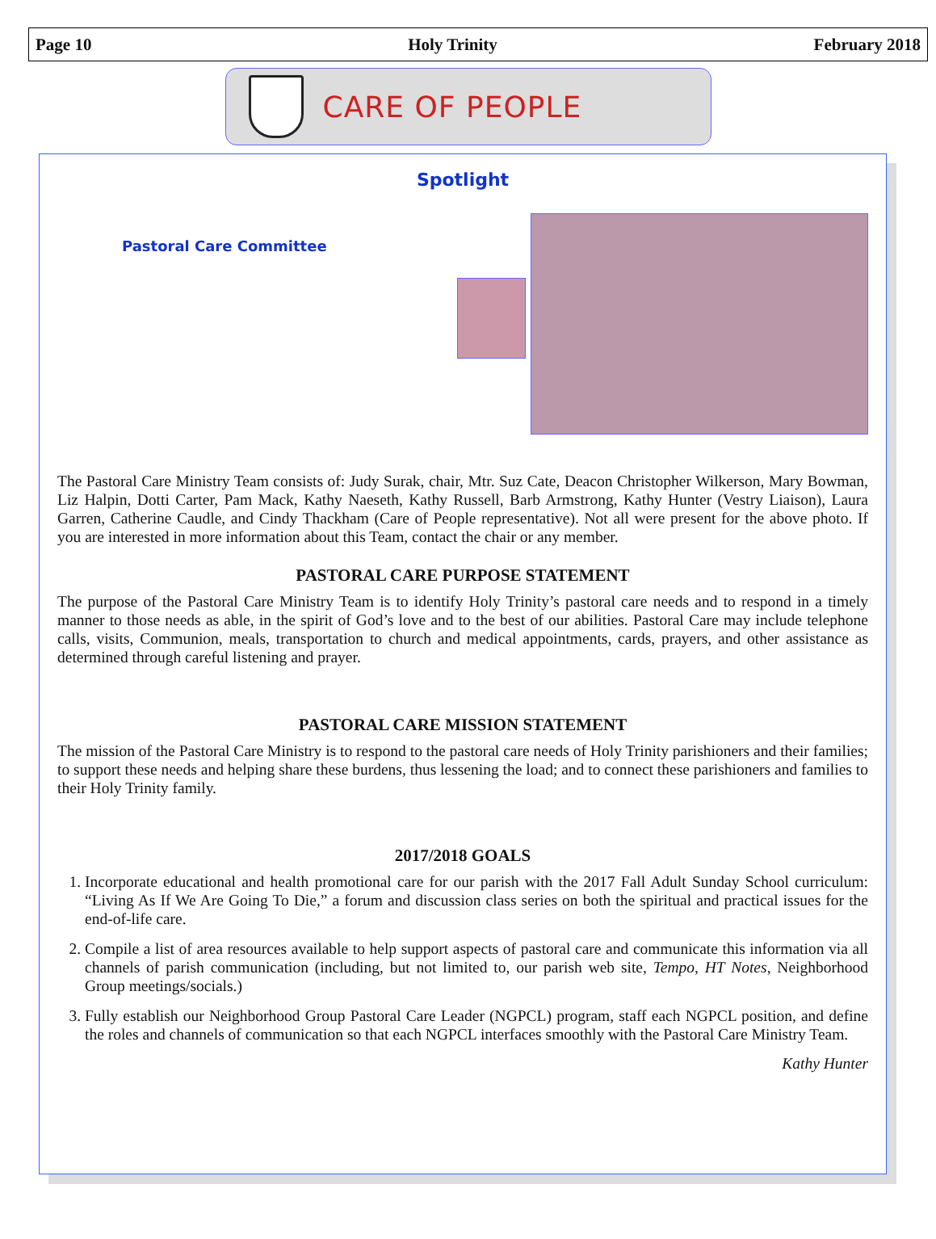Page 10 Holy Trinity February 2018
CARE OF PEOPLE
Spotlight
Pastoral Care Committee
The Pastoral Care Ministry Team consists of: Judy Surak, chair, Mtr. Suz Cate, Deacon Christopher Wilkerson, Mary Bowman, Liz Halpin, Dotti Carter, Pam Mack, Kathy Naeseth, Kathy Russell, Barb Armstrong, Kathy Hunter (Vestry Liaison), Laura Garren, Catherine Caudle, and Cindy Thackham (Care of People representative). Not all were present for the above photo. If you are interested in more information about this Team, contact the chair or any member.
PASTORAL CARE PURPOSE STATEMENT
The purpose of the Pastoral Care Ministry Team is to identify Holy Trinity’s pastoral care needs and to respond in a timely manner to those needs as able, in the spirit of God’s love and to the best of our abilities. Pastoral Care may include telephone calls, visits, Communion, meals, transportation to church and medical appointments, cards, prayers, and other assistance as determined through careful listening and prayer.
PASTORAL CARE MISSION STATEMENT
The mission of the Pastoral Care Ministry is to respond to the pastoral care needs of Holy Trinity parishioners and their families; to support these needs and helping share these burdens, thus lessening the load; and to connect these parishioners and families to their Holy Trinity family.
2017/2018 GOALS
1. Incorporate educational and health promotional care for our parish with the 2017 Fall Adult Sunday School curriculum: “Living As If We Are Going To Die,” a forum and discussion class series on both the spiritual and practical issues for the end-of-life care.
2. Compile a list of area resources available to help support aspects of pastoral care and communicate this information via all channels of parish communication (including, but not limited to, our parish web site, Tempo, HT Notes, Neighborhood Group meetings/socials.)
3. Fully establish our Neighborhood Group Pastoral Care Leader (NGPCL) program, staff each NGPCL position, and define the roles and channels of communication so that each NGPCL interfaces smoothly with the Pastoral Care Ministry Team.
Kathy Hunter